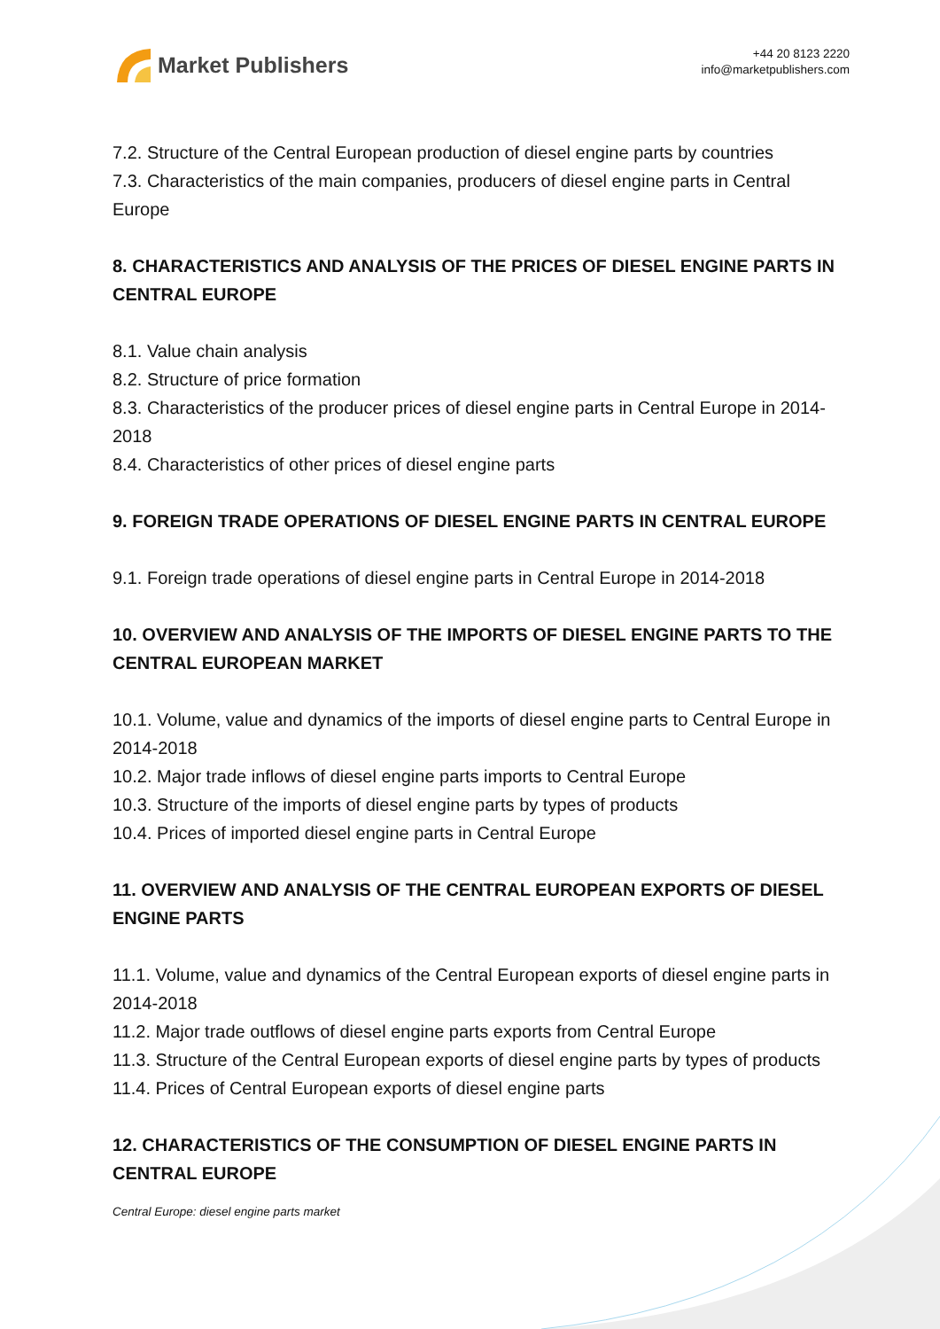Market Publishers
+44 20 8123 2220
info@marketpublishers.com
7.2. Structure of the Central European production of diesel engine parts by countries
7.3. Characteristics of the main companies, producers of diesel engine parts in Central Europe
8. CHARACTERISTICS AND ANALYSIS OF THE PRICES OF DIESEL ENGINE PARTS IN CENTRAL EUROPE
8.1. Value chain analysis
8.2. Structure of price formation
8.3. Characteristics of the producer prices of diesel engine parts in Central Europe in 2014-2018
8.4. Characteristics of other prices of diesel engine parts
9. FOREIGN TRADE OPERATIONS OF DIESEL ENGINE PARTS IN CENTRAL EUROPE
9.1. Foreign trade operations of diesel engine parts in Central Europe in 2014-2018
10. OVERVIEW AND ANALYSIS OF THE IMPORTS OF DIESEL ENGINE PARTS TO THE CENTRAL EUROPEAN MARKET
10.1. Volume, value and dynamics of the imports of diesel engine parts to Central Europe in 2014-2018
10.2. Major trade inflows of diesel engine parts imports to Central Europe
10.3. Structure of the imports of diesel engine parts by types of products
10.4. Prices of imported diesel engine parts in Central Europe
11. OVERVIEW AND ANALYSIS OF THE CENTRAL EUROPEAN EXPORTS OF DIESEL ENGINE PARTS
11.1. Volume, value and dynamics of the Central European exports of diesel engine parts in 2014-2018
11.2. Major trade outflows of diesel engine parts exports from Central Europe
11.3. Structure of the Central European exports of diesel engine parts by types of products
11.4. Prices of Central European exports of diesel engine parts
12. CHARACTERISTICS OF THE CONSUMPTION OF DIESEL ENGINE PARTS IN CENTRAL EUROPE
Central Europe: diesel engine parts market